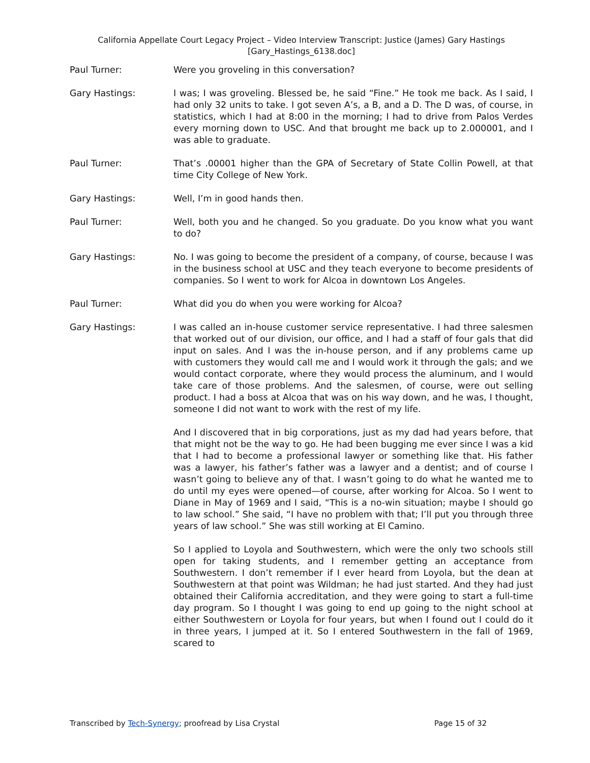California Appellate Court Legacy Project – Video Interview Transcript: Justice (James) Gary Hastings
[Gary_Hastings_6138.doc]
Paul Turner: Were you groveling in this conversation?
Gary Hastings: I was; I was groveling. Blessed be, he said “Fine.” He took me back. As I said, I had only 32 units to take. I got seven A’s, a B, and a D. The D was, of course, in statistics, which I had at 8:00 in the morning; I had to drive from Palos Verdes every morning down to USC. And that brought me back up to 2.000001, and I was able to graduate.
Paul Turner: That’s .00001 higher than the GPA of Secretary of State Collin Powell, at that time City College of New York.
Gary Hastings: Well, I’m in good hands then.
Paul Turner: Well, both you and he changed. So you graduate. Do you know what you want to do?
Gary Hastings: No. I was going to become the president of a company, of course, because I was in the business school at USC and they teach everyone to become presidents of companies. So I went to work for Alcoa in downtown Los Angeles.
Paul Turner: What did you do when you were working for Alcoa?
Gary Hastings: I was called an in-house customer service representative. I had three salesmen that worked out of our division, our office, and I had a staff of four gals that did input on sales. And I was the in-house person, and if any problems came up with customers they would call me and I would work it through the gals; and we would contact corporate, where they would process the aluminum, and I would take care of those problems. And the salesmen, of course, were out selling product. I had a boss at Alcoa that was on his way down, and he was, I thought, someone I did not want to work with the rest of my life.
And I discovered that in big corporations, just as my dad had years before, that that might not be the way to go. He had been bugging me ever since I was a kid that I had to become a professional lawyer or something like that. His father was a lawyer, his father’s father was a lawyer and a dentist; and of course I wasn’t going to believe any of that. I wasn’t going to do what he wanted me to do until my eyes were opened—of course, after working for Alcoa. So I went to Diane in May of 1969 and I said, “This is a no-win situation; maybe I should go to law school.” She said, “I have no problem with that; I’ll put you through three years of law school.” She was still working at El Camino.
So I applied to Loyola and Southwestern, which were the only two schools still open for taking students, and I remember getting an acceptance from Southwestern. I don’t remember if I ever heard from Loyola, but the dean at Southwestern at that point was Wildman; he had just started. And they had just obtained their California accreditation, and they were going to start a full-time day program. So I thought I was going to end up going to the night school at either Southwestern or Loyola for four years, but when I found out I could do it in three years, I jumped at it. So I entered Southwestern in the fall of 1969, scared to
Transcribed by Tech-Synergy; proofread by Lisa Crystal Page 15 of 32